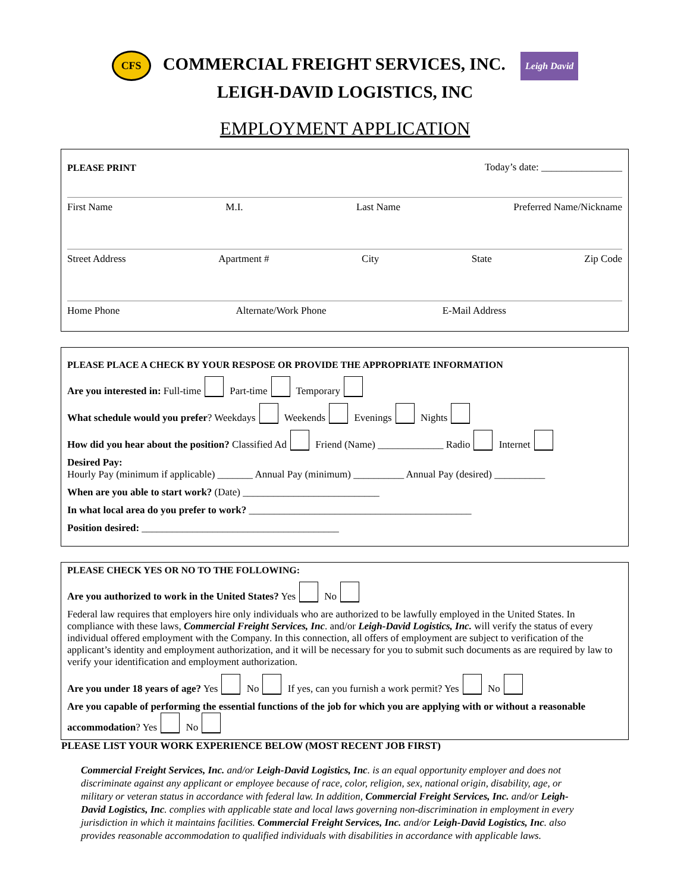CFS COMMERCIAL FREIGHT SERVICES, INC. Leigh David
LEIGH-DAVID LOGISTICS, INC
EMPLOYMENT APPLICATION
PLEASE PRINT Today’s date: ________________
First Name M.I. Last Name Preferred Name/Nickname
Street Address Apartment # City State Zip Code
Home Phone Alternate/Work Phone E-Mail Address
PLEASE PLACE A CHECK BY YOUR RESPOSE OR PROVIDE THE APPROPRIATE INFORMATION
Are you interested in: Full-time Part-time Temporary
What schedule would you prefer? Weekdays Weekends Evenings Nights
How did you hear about the position? Classified Ad Friend (Name) _____________ Radio Internet
Desired Pay:
Hourly Pay (minimum if applicable) _______ Annual Pay (minimum) __________ Annual Pay (desired) __________
When are you able to start work? (Date) ___________________________
In what local area do you prefer to work? ____________________________________________
Position desired: _______________________________________
PLEASE CHECK YES OR NO TO THE FOLLOWING:
Are you authorized to work in the United States? Yes No
Federal law requires that employers hire only individuals who are authorized to be lawfully employed in the United States. In compliance with these laws, Commercial Freight Services, Inc. and/or Leigh-David Logistics, Inc. will verify the status of every individual offered employment with the Company. In this connection, all offers of employment are subject to verification of the applicant’s identity and employment authorization, and it will be necessary for you to submit such documents as are required by law to verify your identification and employment authorization.
Are you under 18 years of age? Yes No If yes, can you furnish a work permit? Yes No
Are you capable of performing the essential functions of the job for which you are applying with or without a reasonable accommodation? Yes No
PLEASE LIST YOUR WORK EXPERIENCE BELOW (MOST RECENT JOB FIRST)
Commercial Freight Services, Inc. and/or Leigh-David Logistics, Inc. is an equal opportunity employer and does not discriminate against any applicant or employee because of race, color, religion, sex, national origin, disability, age, or military or veteran status in accordance with federal law. In addition, Commercial Freight Services, Inc. and/or Leigh-David Logistics, Inc. complies with applicable state and local laws governing non-discrimination in employment in every jurisdiction in which it maintains facilities. Commercial Freight Services, Inc. and/or Leigh-David Logistics, Inc. also provides reasonable accommodation to qualified individuals with disabilities in accordance with applicable laws.